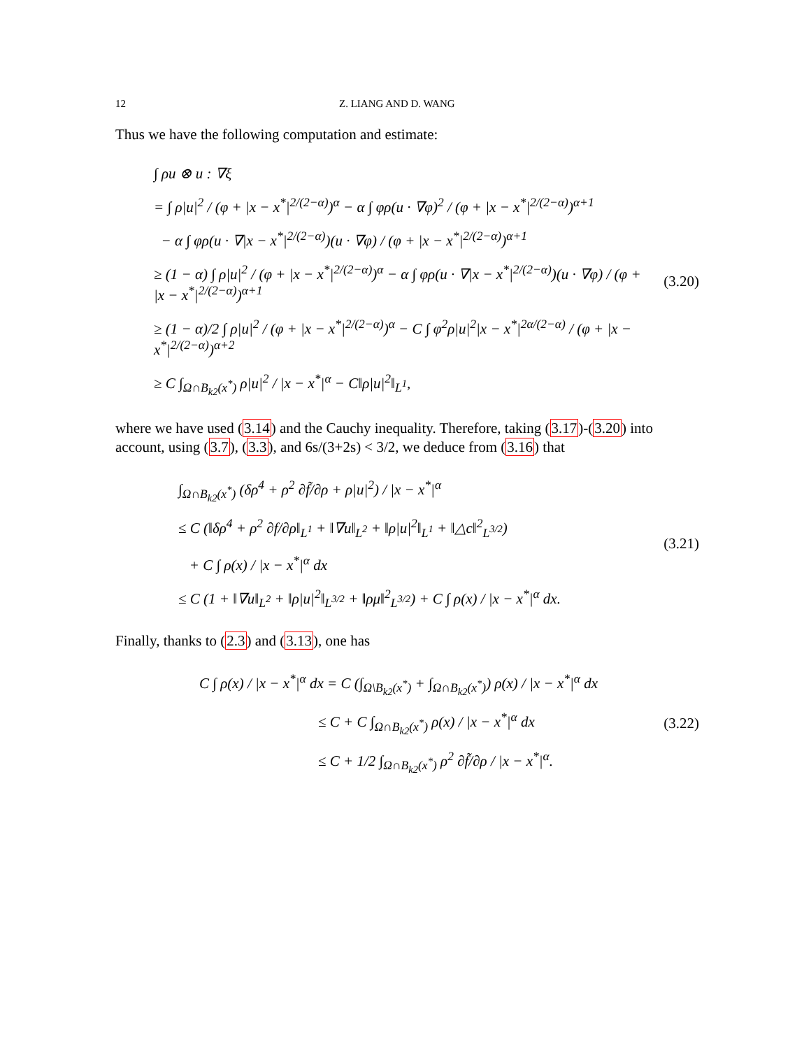12 Z. LIANG AND D. WANG
Thus we have the following computation and estimate:
∫ ρu ⊗ u : ∇ξ
= ∫ ρ|u|<sup>2</sup> / (φ + |x − x<sup>*</sup>|<sup>2/(2−α)</sup>)<sup>α</sup> − α ∫ φρ(u · ∇φ)<sup>2</sup> / (φ + |x − x<sup>*</sup>|<sup>2/(2−α)</sup>)<sup>α+1</sup>
− α ∫ φρ(u · ∇|x − x<sup>*</sup>|<sup>2/(2−α)</sup>)(u · ∇φ) / (φ + |x − x<sup>*</sup>|<sup>2/(2−α)</sup>)<sup>α+1</sup>
≥ (1 − α) ∫ ρ|u|<sup>2</sup> / (φ + |x − x<sup>*</sup>|<sup>2/(2−α)</sup>)<sup>α</sup> − α ∫ φρ(u · ∇|x − x<sup>*</sup>|<sup>2/(2−α)</sup>)(u · ∇φ) / (φ + |x − x<sup>*</sup>|<sup>2/(2−α)</sup>)<sup>α+1</sup>
≥ (1 − α)/2 ∫ ρ|u|<sup>2</sup> / (φ + |x − x<sup>*</sup>|<sup>2/(2−α)</sup>)<sup>α</sup> − C ∫ φ<sup>2</sup>ρ|u|<sup>2</sup>|x − x<sup>*</sup>|<sup>2α/(2−α)</sup> / (φ + |x − x<sup>*</sup>|<sup>2/(2−α)</sup>)<sup>α+2</sup>
≥ C ∫<sub>Ω∩B<sub>k2</sub>(x<sup>*</sup>)</sub> ρ|u|<sup>2</sup> / |x − x<sup>*</sup>|<sup>α</sup> − C‖ρ|u|<sup>2</sup>‖<sub>L<sup>1</sup></sub>,
(3.20)
where we have used (3.14) and the Cauchy inequality. Therefore, taking (3.17)-(3.20) into account, using (3.7), (3.3), and 6s/(3+2s) < 3/2, we deduce from (3.16) that
∫<sub>Ω∩B<sub>k2</sub>(x<sup>*</sup>)</sub> (δρ<sup>4</sup> + ρ<sup>2</sup> ∂f̃/∂ρ + ρ|u|<sup>2</sup>) / |x − x<sup>*</sup>|<sup>α</sup>
≤ C (‖δρ<sup>4</sup> + ρ<sup>2</sup> ∂f/∂ρ‖<sub>L<sup>1</sup></sub> + ‖∇u‖<sub>L<sup>2</sup></sub> + ‖ρ|u|<sup>2</sup>‖<sub>L<sup>1</sup></sub> + ‖△c‖<sup>2</sup><sub>L<sup>3/2</sup></sub>)
+ C ∫ ρ(x) / |x − x<sup>*</sup>|<sup>α</sup> dx
≤ C (1 + ‖∇u‖<sub>L<sup>2</sup></sub> + ‖ρ|u|<sup>2</sup>‖<sub>L<sup>3/2</sup></sub> + ‖ρμ‖<sup>2</sup><sub>L<sup>3/2</sup></sub>) + C ∫ ρ(x) / |x − x<sup>*</sup>|<sup>α</sup> dx.
(3.21)
Finally, thanks to (2.3) and (3.13), one has
C ∫ ρ(x) / |x − x<sup>*</sup>|<sup>α</sup> dx = C (∫<sub>Ω\B<sub>k2</sub>(x<sup>*</sup>)</sub> + ∫<sub>Ω∩B<sub>k2</sub>(x<sup>*</sup>)</sub>) ρ(x) / |x − x<sup>*</sup>|<sup>α</sup> dx
≤ C + C ∫<sub>Ω∩B<sub>k2</sub>(x<sup>*</sup>)</sub> ρ(x) / |x − x<sup>*</sup>|<sup>α</sup> dx
≤ C + 1/2 ∫<sub>Ω∩B<sub>k2</sub>(x<sup>*</sup>)</sub> ρ<sup>2</sup> ∂f̃/∂ρ / |x − x<sup>*</sup>|<sup>α</sup>.
(3.22)